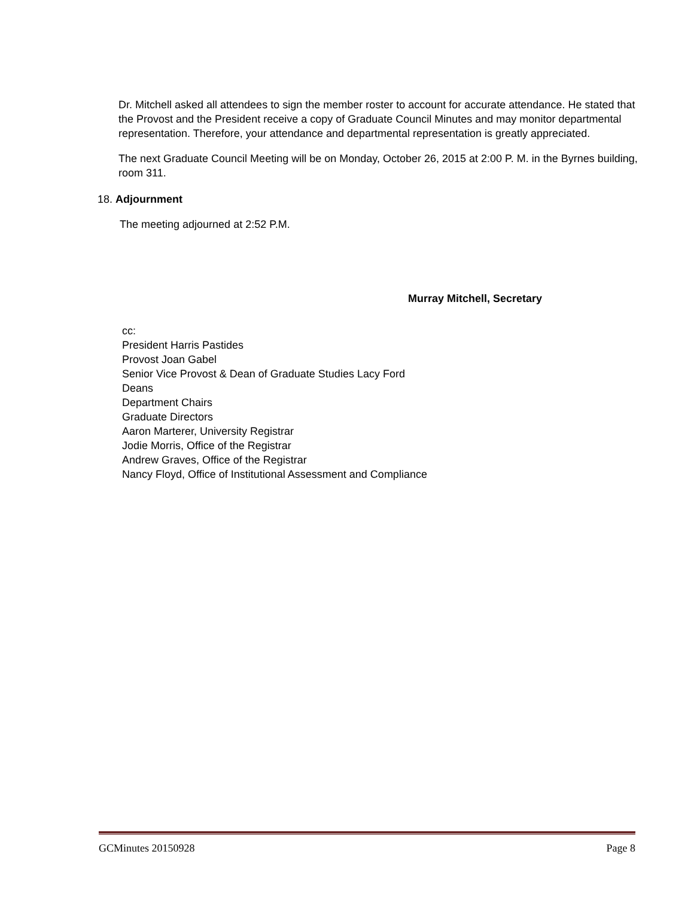Dr. Mitchell asked all attendees to sign the member roster to account for accurate attendance. He stated that the Provost and the President receive a copy of Graduate Council Minutes and may monitor departmental representation. Therefore, your attendance and departmental representation is greatly appreciated.
The next Graduate Council Meeting will be on Monday, October 26, 2015 at 2:00 P. M. in the Byrnes building, room 311.
18. Adjournment
The meeting adjourned at 2:52 P.M.
Murray Mitchell, Secretary
cc:
President Harris Pastides
Provost Joan Gabel
Senior Vice Provost & Dean of Graduate Studies Lacy Ford
Deans
Department Chairs
Graduate Directors
Aaron Marterer, University Registrar
Jodie Morris, Office of the Registrar
Andrew Graves, Office of the Registrar
Nancy Floyd, Office of Institutional Assessment and Compliance
GCMinutes 20150928 Page 8